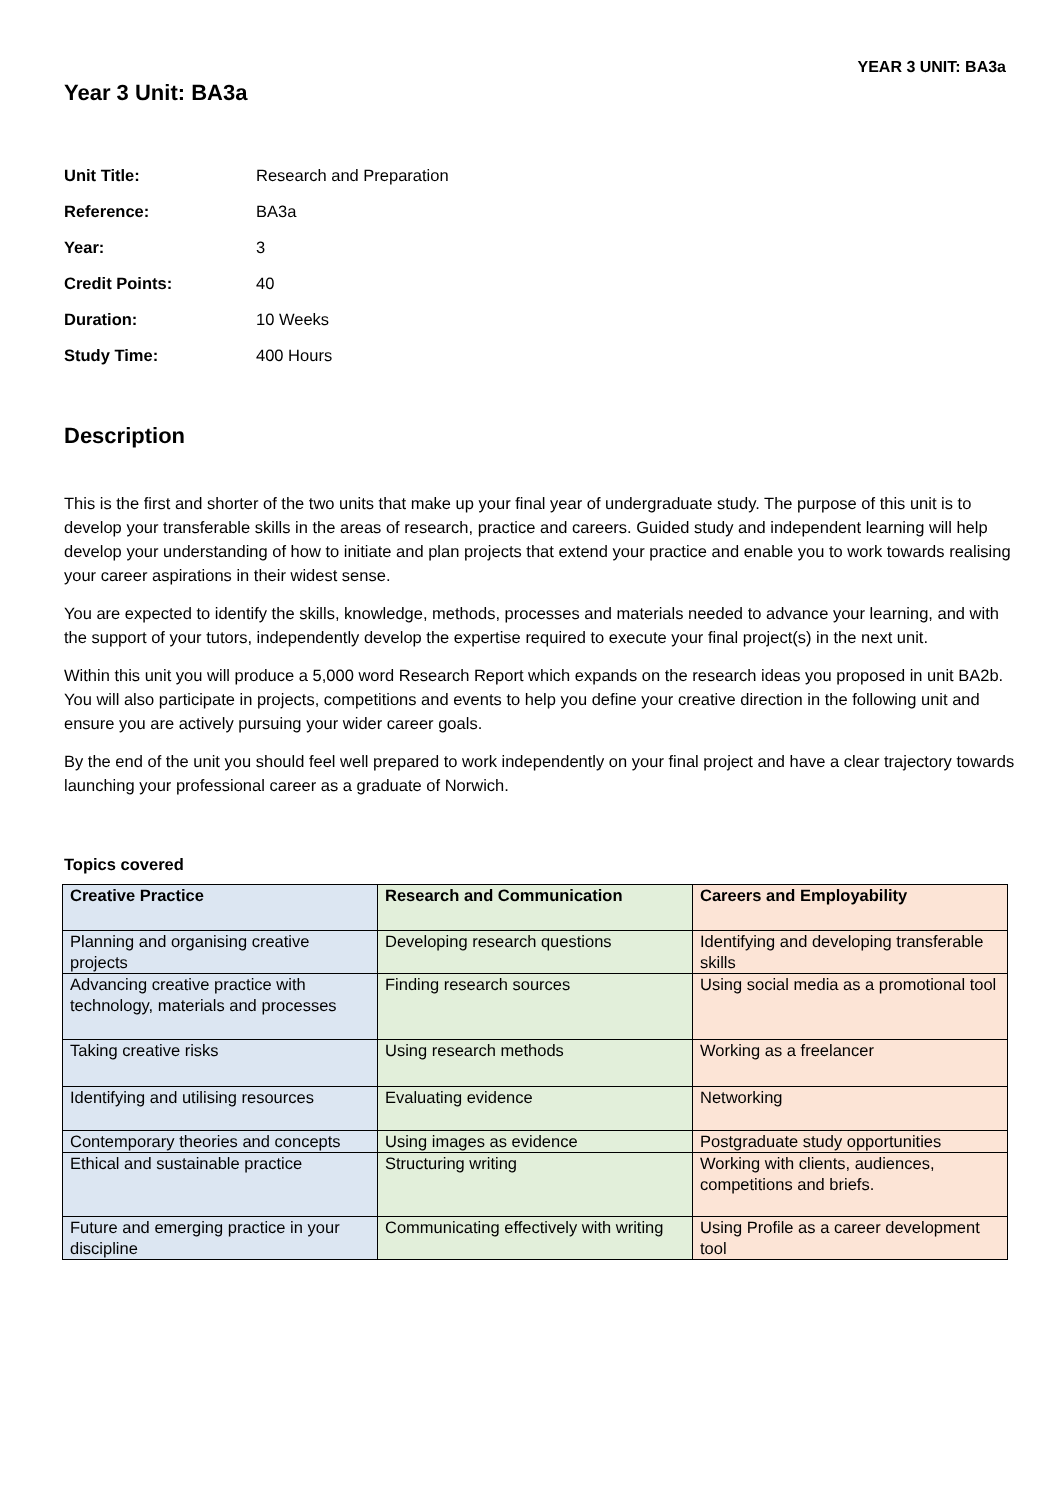YEAR 3 UNIT: BA3a
Year 3 Unit: BA3a
Unit Title: Research and Preparation Reference: BA3a Year: 3 Credit Points: 40 Duration: 10 Weeks Study Time: 400 Hours
Description
This is the first and shorter of the two units that make up your final year of undergraduate study. The purpose of this unit is to develop your transferable skills in the areas of research, practice and careers. Guided study and independent learning will help develop your understanding of how to initiate and plan projects that extend your practice and enable you to work towards realising your career aspirations in their widest sense.
You are expected to identify the skills, knowledge, methods, processes and materials needed to advance your learning, and with the support of your tutors, independently develop the expertise required to execute your final project(s) in the next unit.
Within this unit you will produce a 5,000 word Research Report which expands on the research ideas you proposed in unit BA2b. You will also participate in projects, competitions and events to help you define your creative direction in the following unit and ensure you are actively pursuing your wider career goals.
By the end of the unit you should feel well prepared to work independently on your final project and have a clear trajectory towards launching your professional career as a graduate of Norwich.
Topics covered
| Creative Practice | Research and Communication | Careers and Employability |
| --- | --- | --- |
| Planning and organising creative projects | Developing research questions | Identifying and developing transferable skills |
| Advancing creative practice with technology, materials and processes | Finding research sources | Using social media as a promotional tool |
| Taking creative risks | Using research methods | Working as a freelancer |
| Identifying and utilising resources | Evaluating evidence | Networking |
| Contemporary theories and concepts | Using images as evidence | Postgraduate study opportunities |
| Ethical and sustainable practice | Structuring writing | Working with clients, audiences, competitions and briefs. |
| Future and emerging practice in your discipline | Communicating effectively with writing | Using Profile as a career development tool |